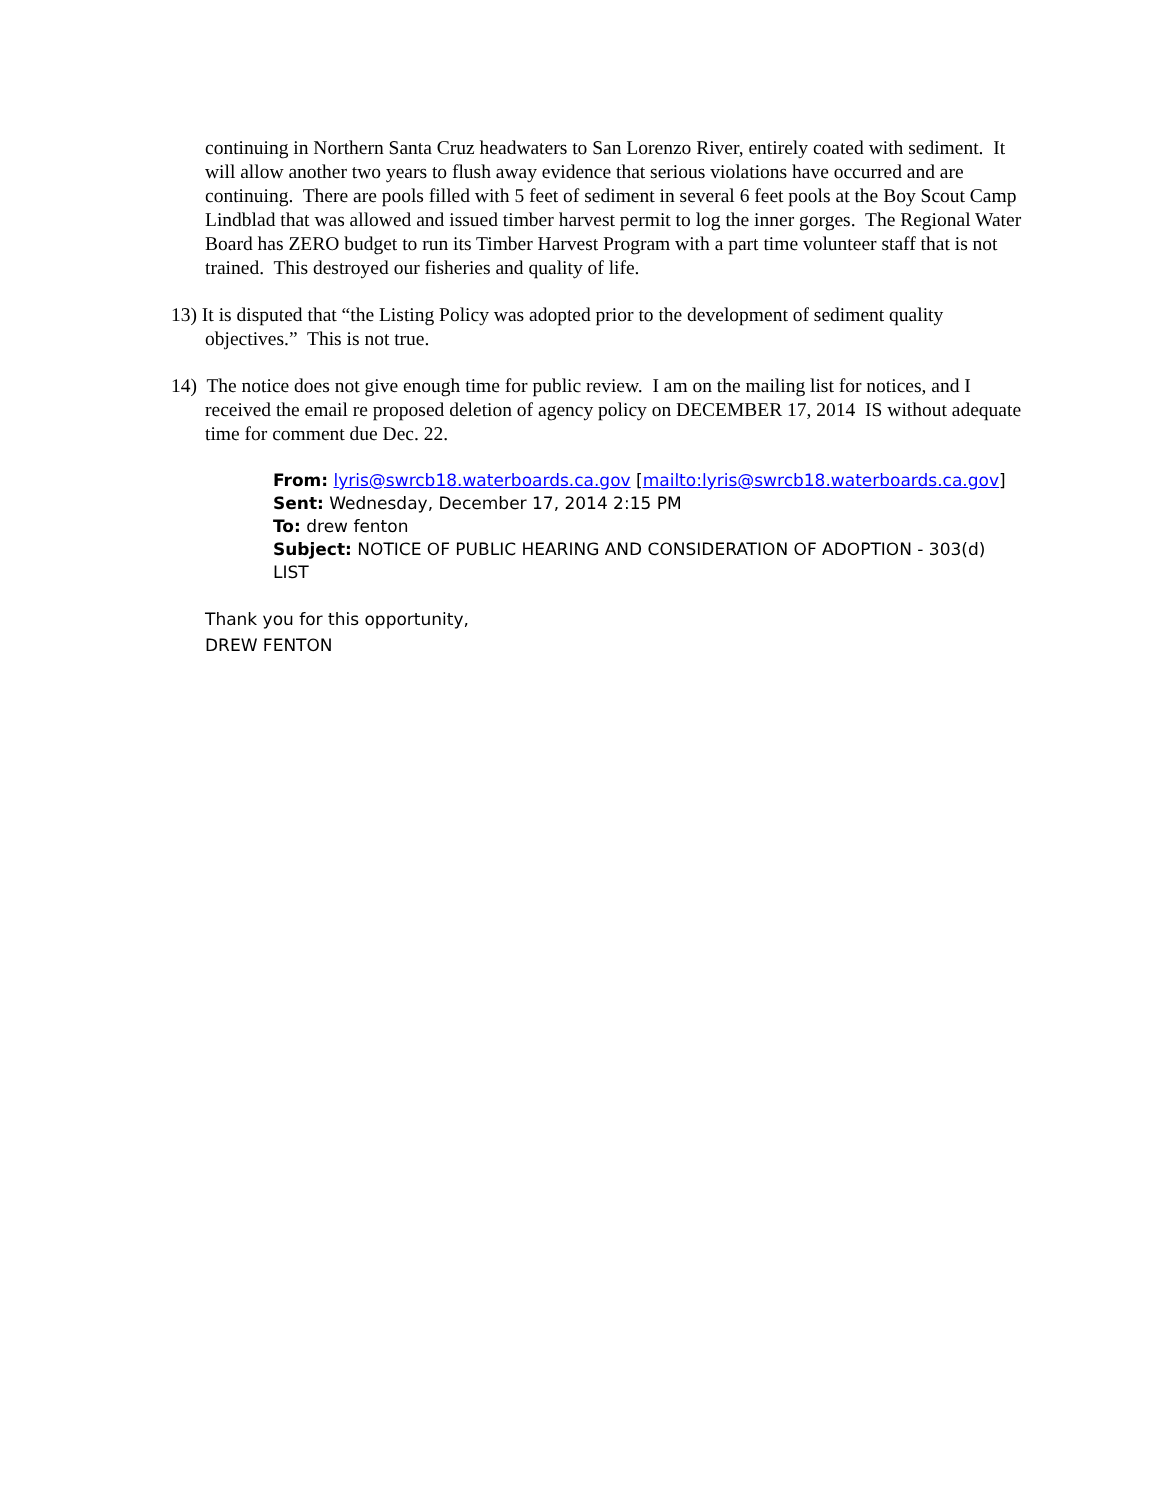continuing in Northern Santa Cruz headwaters to San Lorenzo River, entirely coated with sediment. It will allow another two years to flush away evidence that serious violations have occurred and are continuing. There are pools filled with 5 feet of sediment in several 6 feet pools at the Boy Scout Camp Lindblad that was allowed and issued timber harvest permit to log the inner gorges. The Regional Water Board has ZERO budget to run its Timber Harvest Program with a part time volunteer staff that is not trained. This destroyed our fisheries and quality of life.
13) It is disputed that “the Listing Policy was adopted prior to the development of sediment quality objectives.” This is not true.
14) The notice does not give enough time for public review. I am on the mailing list for notices, and I received the email re proposed deletion of agency policy on DECEMBER 17, 2014 IS without adequate time for comment due Dec. 22.
From: lyris@swrcb18.waterboards.ca.gov [mailto:lyris@swrcb18.waterboards.ca.gov]
Sent: Wednesday, December 17, 2014 2:15 PM
To: drew fenton
Subject: NOTICE OF PUBLIC HEARING AND CONSIDERATION OF ADOPTION - 303(d) LIST
Thank you for this opportunity,
DREW FENTON